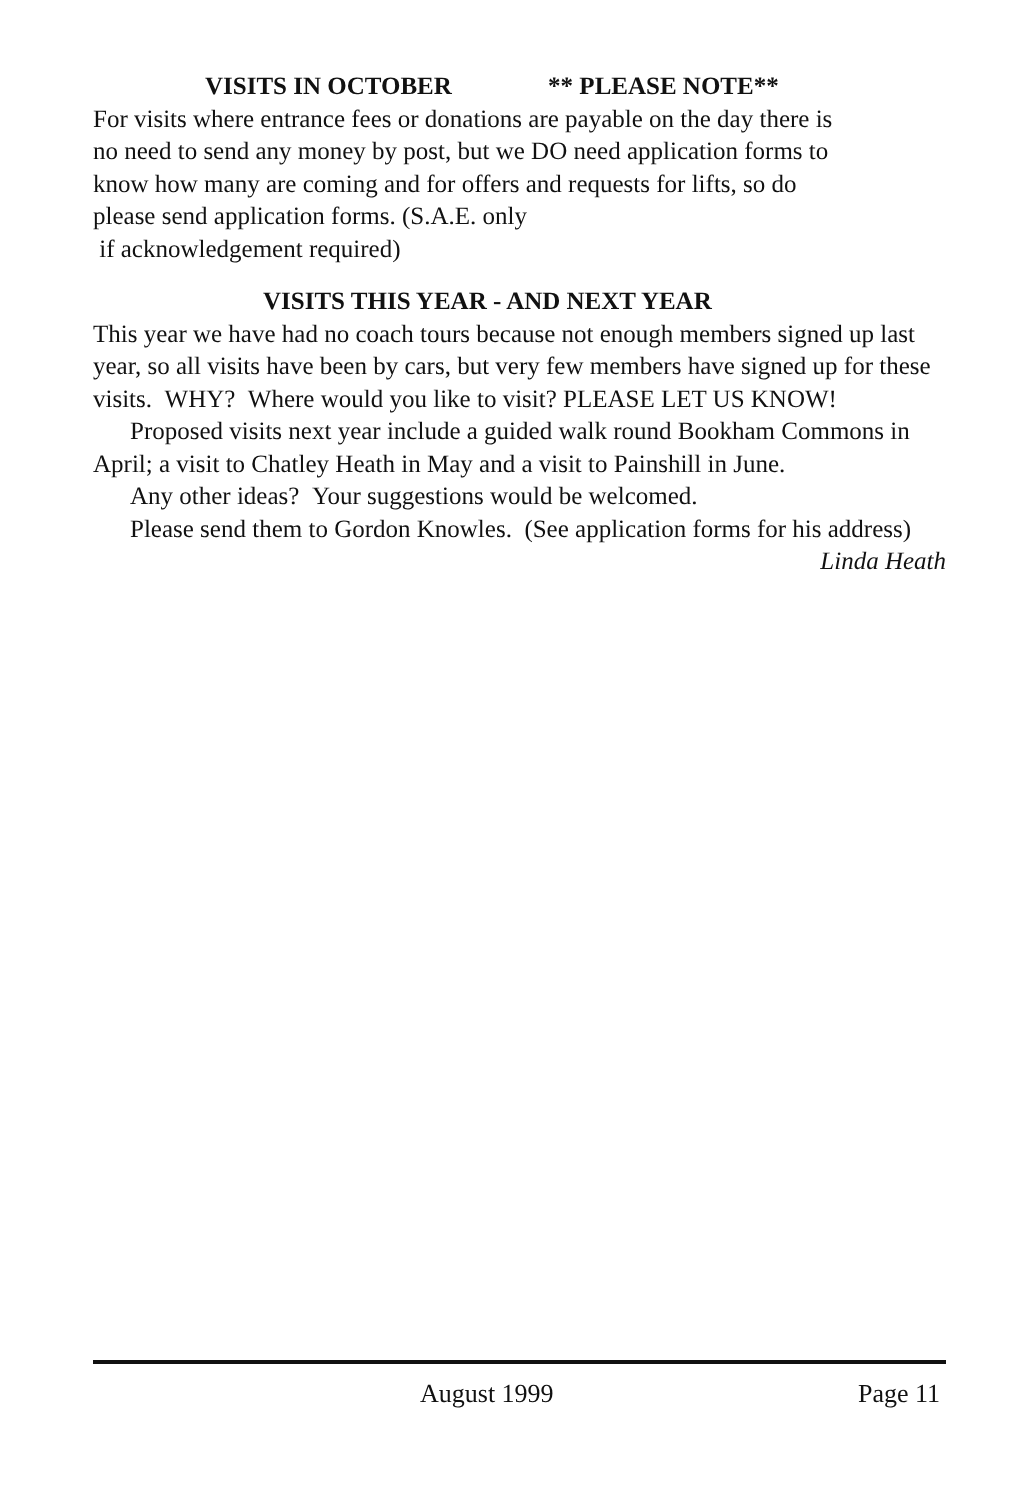VISITS IN OCTOBER ** PLEASE NOTE**
For visits where entrance fees or donations are payable on the day there is no need to send any money by post, but we DO need application forms to know how many are coming and for offers and requests for lifts, so do please send application forms. (S.A.E. only
if acknowledgement required)
VISITS THIS YEAR - AND NEXT YEAR
This year we have had no coach tours because not enough members signed up last year, so all visits have been by cars, but very few members have signed up for these visits. WHY? Where would you like to visit? PLEASE LET US KNOW!
Proposed visits next year include a guided walk round Bookham Commons in April; a visit to Chatley Heath in May and a visit to Painshill in June.
Any other ideas? Your suggestions would be welcomed.
Please send them to Gordon Knowles. (See application forms for his address)
Linda Heath
August 1999 Page 11